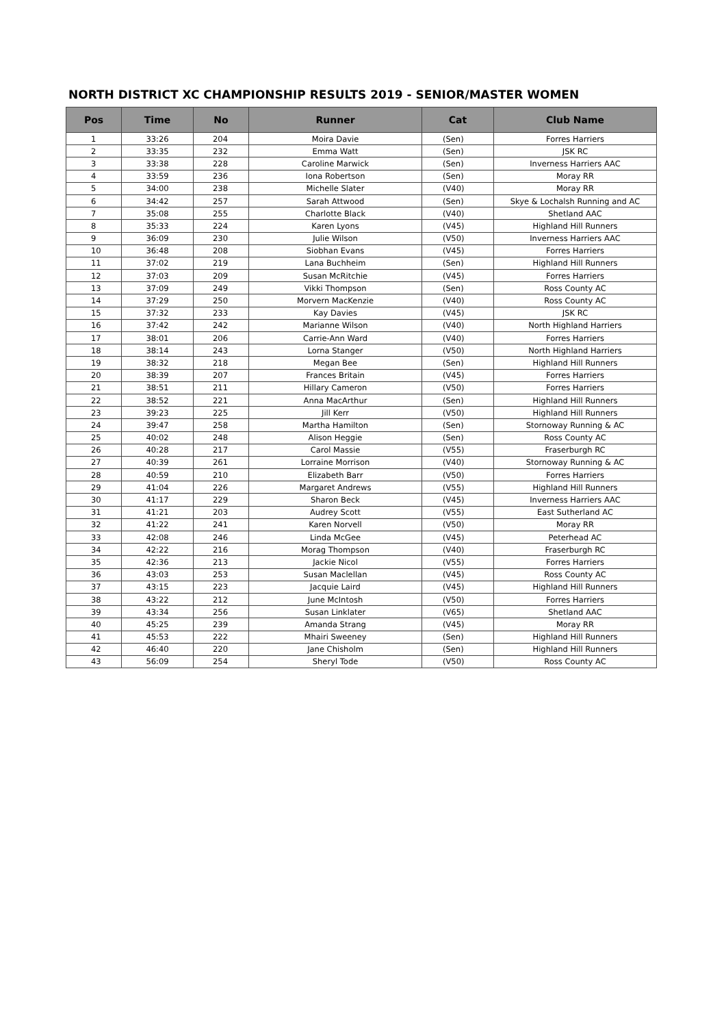NORTH DISTRICT XC CHAMPIONSHIP RESULTS 2019 - SENIOR/MASTER WOMEN
| Pos | Time | No | Runner | Cat | Club Name |
| --- | --- | --- | --- | --- | --- |
| 1 | 33:26 | 204 | Moira Davie | (Sen) | Forres Harriers |
| 2 | 33:35 | 232 | Emma Watt | (Sen) | JSK RC |
| 3 | 33:38 | 228 | Caroline Marwick | (Sen) | Inverness Harriers AAC |
| 4 | 33:59 | 236 | Iona Robertson | (Sen) | Moray RR |
| 5 | 34:00 | 238 | Michelle Slater | (V40) | Moray RR |
| 6 | 34:42 | 257 | Sarah Attwood | (Sen) | Skye & Lochalsh Running and AC |
| 7 | 35:08 | 255 | Charlotte Black | (V40) | Shetland AAC |
| 8 | 35:33 | 224 | Karen Lyons | (V45) | Highland Hill Runners |
| 9 | 36:09 | 230 | Julie Wilson | (V50) | Inverness Harriers AAC |
| 10 | 36:48 | 208 | Siobhan Evans | (V45) | Forres Harriers |
| 11 | 37:02 | 219 | Lana Buchheim | (Sen) | Highland Hill Runners |
| 12 | 37:03 | 209 | Susan McRitchie | (V45) | Forres Harriers |
| 13 | 37:09 | 249 | Vikki Thompson | (Sen) | Ross County AC |
| 14 | 37:29 | 250 | Morvern MacKenzie | (V40) | Ross County AC |
| 15 | 37:32 | 233 | Kay Davies | (V45) | JSK RC |
| 16 | 37:42 | 242 | Marianne Wilson | (V40) | North Highland Harriers |
| 17 | 38:01 | 206 | Carrie-Ann Ward | (V40) | Forres Harriers |
| 18 | 38:14 | 243 | Lorna Stanger | (V50) | North Highland Harriers |
| 19 | 38:32 | 218 | Megan Bee | (Sen) | Highland Hill Runners |
| 20 | 38:39 | 207 | Frances Britain | (V45) | Forres Harriers |
| 21 | 38:51 | 211 | Hillary Cameron | (V50) | Forres Harriers |
| 22 | 38:52 | 221 | Anna MacArthur | (Sen) | Highland Hill Runners |
| 23 | 39:23 | 225 | Jill Kerr | (V50) | Highland Hill Runners |
| 24 | 39:47 | 258 | Martha Hamilton | (Sen) | Stornoway Running & AC |
| 25 | 40:02 | 248 | Alison Heggie | (Sen) | Ross County AC |
| 26 | 40:28 | 217 | Carol Massie | (V55) | Fraserburgh RC |
| 27 | 40:39 | 261 | Lorraine Morrison | (V40) | Stornoway Running & AC |
| 28 | 40:59 | 210 | Elizabeth Barr | (V50) | Forres Harriers |
| 29 | 41:04 | 226 | Margaret Andrews | (V55) | Highland Hill Runners |
| 30 | 41:17 | 229 | Sharon Beck | (V45) | Inverness Harriers AAC |
| 31 | 41:21 | 203 | Audrey Scott | (V55) | East Sutherland AC |
| 32 | 41:22 | 241 | Karen Norvell | (V50) | Moray RR |
| 33 | 42:08 | 246 | Linda McGee | (V45) | Peterhead AC |
| 34 | 42:22 | 216 | Morag Thompson | (V40) | Fraserburgh RC |
| 35 | 42:36 | 213 | Jackie Nicol | (V55) | Forres Harriers |
| 36 | 43:03 | 253 | Susan Maclellan | (V45) | Ross County AC |
| 37 | 43:15 | 223 | Jacquie Laird | (V45) | Highland Hill Runners |
| 38 | 43:22 | 212 | June McIntosh | (V50) | Forres Harriers |
| 39 | 43:34 | 256 | Susan Linklater | (V65) | Shetland AAC |
| 40 | 45:25 | 239 | Amanda Strang | (V45) | Moray RR |
| 41 | 45:53 | 222 | Mhairi Sweeney | (Sen) | Highland Hill Runners |
| 42 | 46:40 | 220 | Jane Chisholm | (Sen) | Highland Hill Runners |
| 43 | 56:09 | 254 | Sheryl Tode | (V50) | Ross County AC |